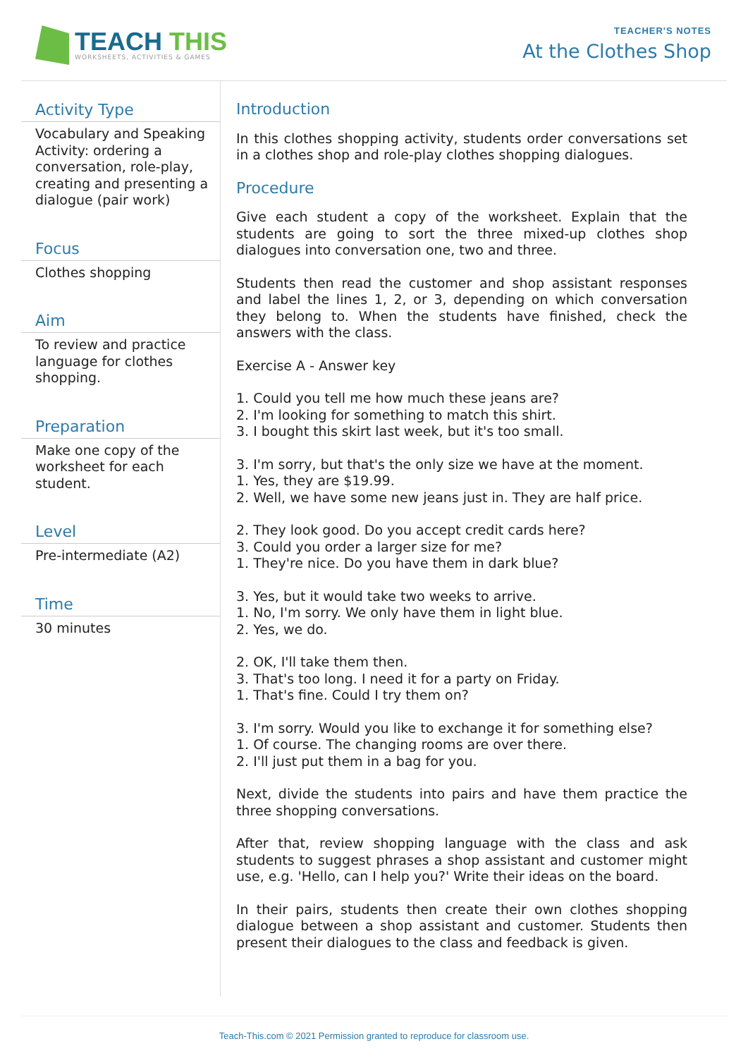TEACH THIS
WORKSHEETS, ACTIVITIES & GAMES
TEACHER'S NOTES
At the Clothes Shop
Activity Type
Vocabulary and Speaking Activity: ordering a conversation, role-play, creating and presenting a dialogue (pair work)
Focus
Clothes shopping
Aim
To review and practice language for clothes shopping.
Preparation
Make one copy of the worksheet for each student.
Level
Pre-intermediate (A2)
Time
30 minutes
Introduction
In this clothes shopping activity, students order conversations set in a clothes shop and role-play clothes shopping dialogues.
Procedure
Give each student a copy of the worksheet. Explain that the students are going to sort the three mixed-up clothes shop dialogues into conversation one, two and three.
Students then read the customer and shop assistant responses and label the lines 1, 2, or 3, depending on which conversation they belong to. When the students have finished, check the answers with the class.
Exercise A - Answer key
1. Could you tell me how much these jeans are?
2. I'm looking for something to match this shirt.
3. I bought this skirt last week, but it's too small.
3. I'm sorry, but that's the only size we have at the moment.
1. Yes, they are $19.99.
2. Well, we have some new jeans just in. They are half price.
2. They look good. Do you accept credit cards here?
3. Could you order a larger size for me?
1. They're nice. Do you have them in dark blue?
3. Yes, but it would take two weeks to arrive.
1. No, I'm sorry. We only have them in light blue.
2. Yes, we do.
2. OK, I'll take them then.
3. That's too long. I need it for a party on Friday.
1. That's fine. Could I try them on?
3. I'm sorry. Would you like to exchange it for something else?
1. Of course. The changing rooms are over there.
2. I'll just put them in a bag for you.
Next, divide the students into pairs and have them practice the three shopping conversations.
After that, review shopping language with the class and ask students to suggest phrases a shop assistant and customer might use, e.g. 'Hello, can I help you?' Write their ideas on the board.
In their pairs, students then create their own clothes shopping dialogue between a shop assistant and customer. Students then present their dialogues to the class and feedback is given.
Teach-This.com © 2021 Permission granted to reproduce for classroom use.